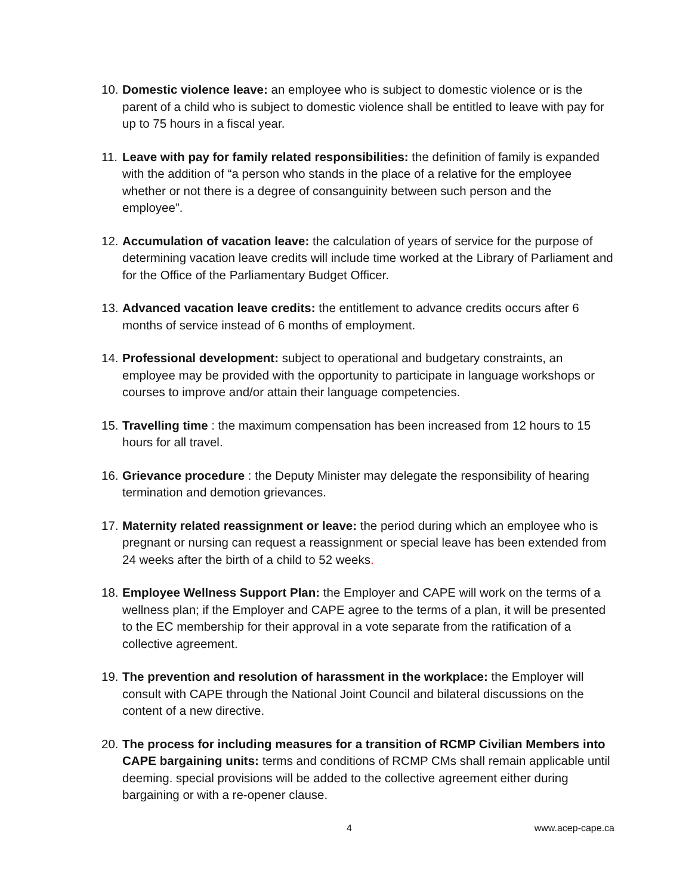10.
Domestic violence leave: an employee who is subject to domestic violence or is the parent of a child who is subject to domestic violence shall be entitled to leave with pay for up to 75 hours in a fiscal year.
11.
Leave with pay for family related responsibilities: the definition of family is expanded with the addition of “a person who stands in the place of a relative for the employee whether or not there is a degree of consanguinity between such person and the employee”.
12.
Accumulation of vacation leave: the calculation of years of service for the purpose of determining vacation leave credits will include time worked at the Library of Parliament and for the Office of the Parliamentary Budget Officer.
13.
Advanced vacation leave credits: the entitlement to advance credits occurs after 6 months of service instead of 6 months of employment.
14.
Professional development: subject to operational and budgetary constraints, an employee may be provided with the opportunity to participate in language workshops or courses to improve and/or attain their language competencies.
15.
Travelling time : the maximum compensation has been increased from 12 hours to 15 hours for all travel.
16.
Grievance procedure : the Deputy Minister may delegate the responsibility of hearing termination and demotion grievances.
17.
Maternity related reassignment or leave: the period during which an employee who is pregnant or nursing can request a reassignment or special leave has been extended from 24 weeks after the birth of a child to 52 weeks.
18.
Employee Wellness Support Plan: the Employer and CAPE will work on the terms of a wellness plan; if the Employer and CAPE agree to the terms of a plan, it will be presented to the EC membership for their approval in a vote separate from the ratification of a collective agreement.
19.
The prevention and resolution of harassment in the workplace: the Employer will consult with CAPE through the National Joint Council and bilateral discussions on the content of a new directive.
20.
The process for including measures for a transition of RCMP Civilian Members into CAPE bargaining units: terms and conditions of RCMP CMs shall remain applicable until deeming. special provisions will be added to the collective agreement either during bargaining or with a re-opener clause.
4 www.acep-cape.ca